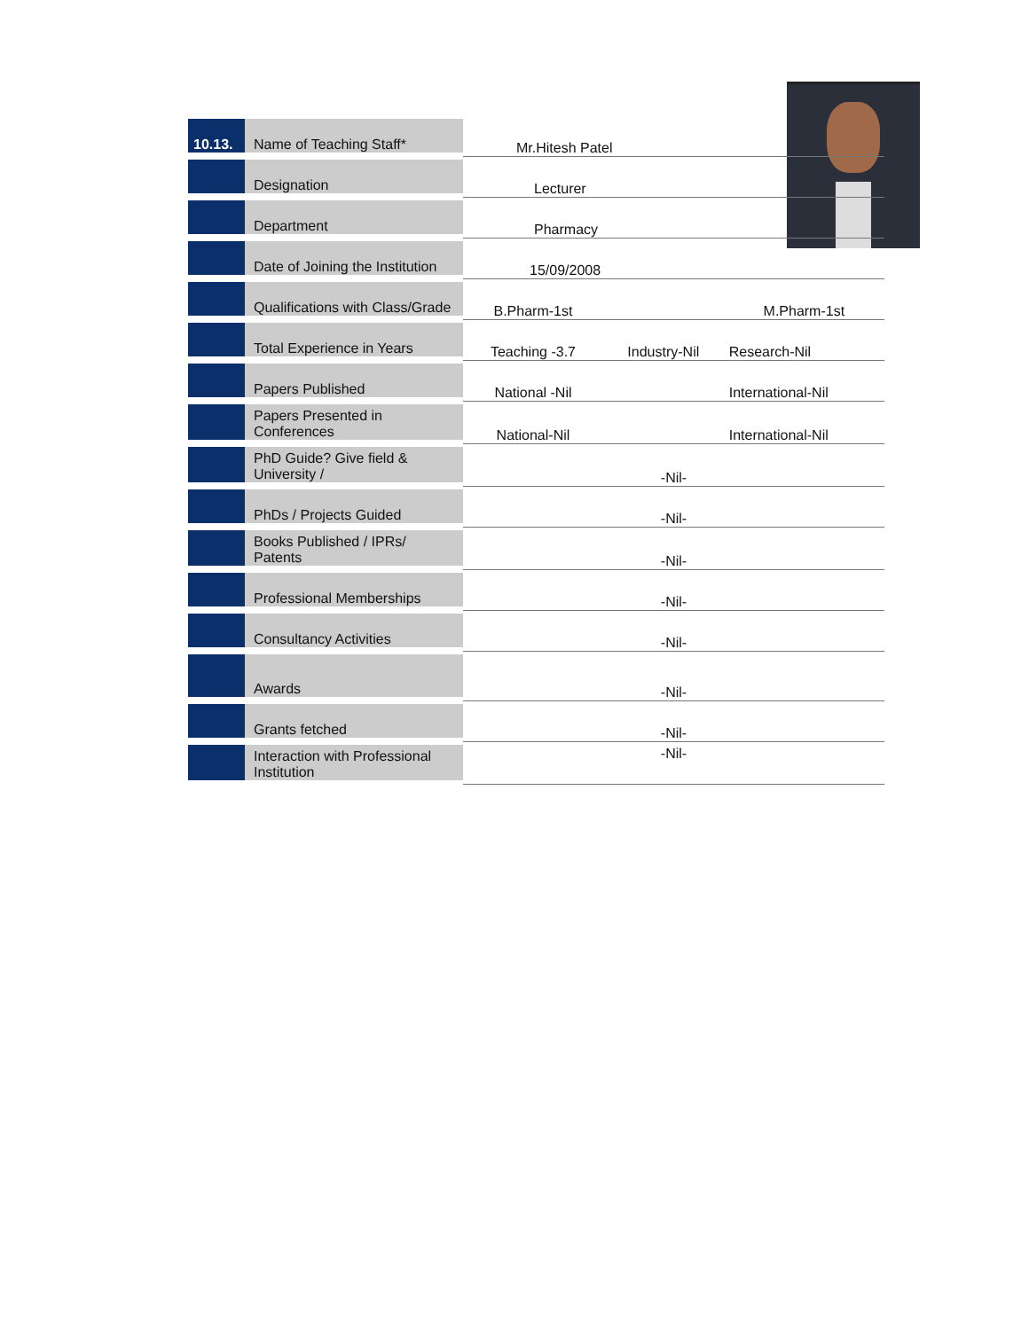| 10.13. | Name of Teaching Staff* | Mr.Hitesh Patel | | |
| | Designation | Lecturer | | |
| | Department | Pharmacy | | |
| | Date of Joining the Institution | 15/09/2008 | | |
| | Qualifications with Class/Grade | B.Pharm-1st | | M.Pharm-1st |
| | Total Experience in Years | Teaching -3.7 | Industry-Nil | Research-Nil |
| | Papers Published | National -Nil | | International-Nil |
| | Papers Presented in Conferences | National-Nil | | International-Nil |
| | PhD Guide? Give field & University / | -Nil- | | |
| | PhDs / Projects Guided | -Nil- | | |
| | Books Published / IPRs/ Patents | -Nil- | | |
| | Professional Memberships | -Nil- | | |
| | Consultancy Activities | -Nil- | | |
| | Awards | -Nil- | | |
| | Grants fetched | -Nil- | | |
| | Interaction with Professional Institution | -Nil- | | |